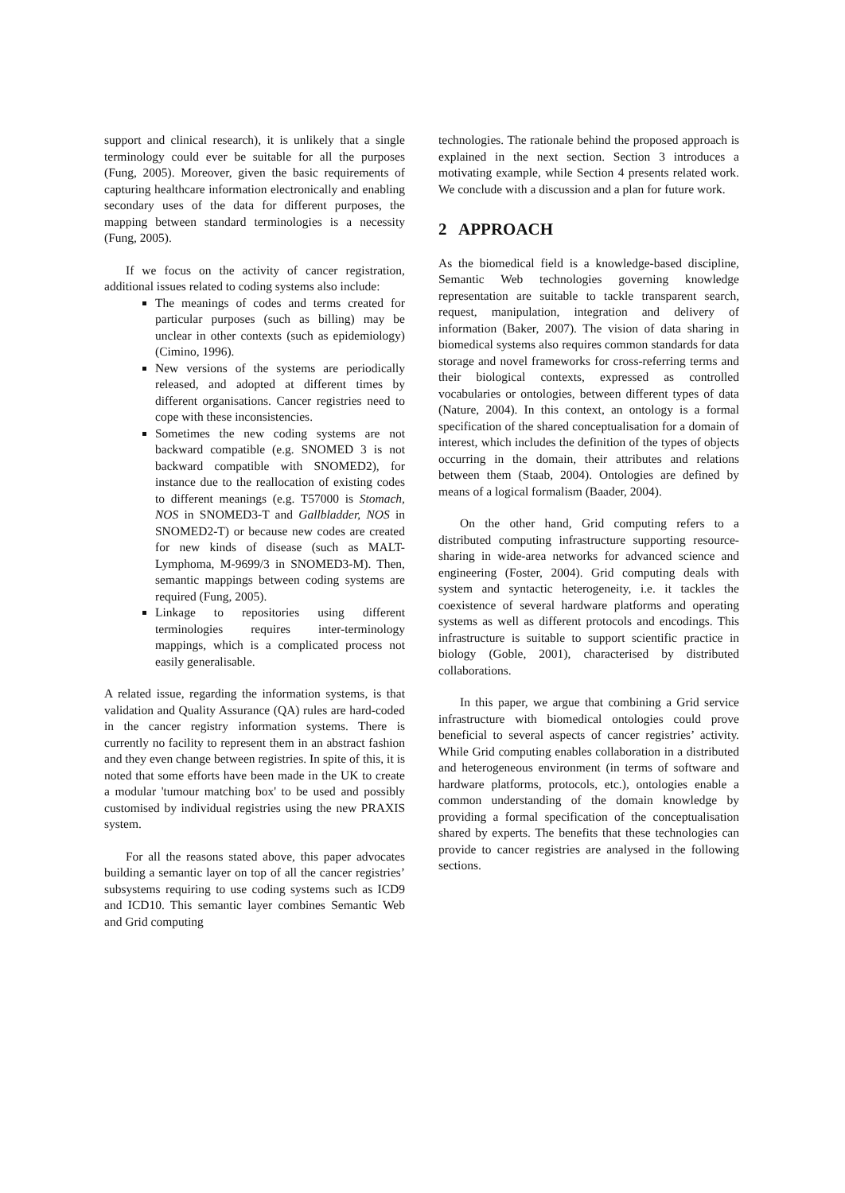support and clinical research), it is unlikely that a single terminology could ever be suitable for all the purposes (Fung, 2005). Moreover, given the basic requirements of capturing healthcare information electronically and enabling secondary uses of the data for different purposes, the mapping between standard terminologies is a necessity (Fung, 2005).
If we focus on the activity of cancer registration, additional issues related to coding systems also include:
The meanings of codes and terms created for particular purposes (such as billing) may be unclear in other contexts (such as epidemiology) (Cimino, 1996).
New versions of the systems are periodically released, and adopted at different times by different organisations. Cancer registries need to cope with these inconsistencies.
Sometimes the new coding systems are not backward compatible (e.g. SNOMED 3 is not backward compatible with SNOMED2), for instance due to the reallocation of existing codes to different meanings (e.g. T57000 is Stomach, NOS in SNOMED3-T and Gallbladder, NOS in SNOMED2-T) or because new codes are created for new kinds of disease (such as MALT-Lymphoma, M-9699/3 in SNOMED3-M). Then, semantic mappings between coding systems are required (Fung, 2005).
Linkage to repositories using different terminologies requires inter-terminology mappings, which is a complicated process not easily generalisable.
A related issue, regarding the information systems, is that validation and Quality Assurance (QA) rules are hard-coded in the cancer registry information systems. There is currently no facility to represent them in an abstract fashion and they even change between registries. In spite of this, it is noted that some efforts have been made in the UK to create a modular 'tumour matching box' to be used and possibly customised by individual registries using the new PRAXIS system.
For all the reasons stated above, this paper advocates building a semantic layer on top of all the cancer registries’ subsystems requiring to use coding systems such as ICD9 and ICD10. This semantic layer combines Semantic Web and Grid computing
technologies. The rationale behind the proposed approach is explained in the next section. Section 3 introduces a motivating example, while Section 4 presents related work. We conclude with a discussion and a plan for future work.
2 APPROACH
As the biomedical field is a knowledge-based discipline, Semantic Web technologies governing knowledge representation are suitable to tackle transparent search, request, manipulation, integration and delivery of information (Baker, 2007). The vision of data sharing in biomedical systems also requires common standards for data storage and novel frameworks for cross-referring terms and their biological contexts, expressed as controlled vocabularies or ontologies, between different types of data (Nature, 2004). In this context, an ontology is a formal specification of the shared conceptualisation for a domain of interest, which includes the definition of the types of objects occurring in the domain, their attributes and relations between them (Staab, 2004). Ontologies are defined by means of a logical formalism (Baader, 2004).
On the other hand, Grid computing refers to a distributed computing infrastructure supporting resource-sharing in wide-area networks for advanced science and engineering (Foster, 2004). Grid computing deals with system and syntactic heterogeneity, i.e. it tackles the coexistence of several hardware platforms and operating systems as well as different protocols and encodings. This infrastructure is suitable to support scientific practice in biology (Goble, 2001), characterised by distributed collaborations.
In this paper, we argue that combining a Grid service infrastructure with biomedical ontologies could prove beneficial to several aspects of cancer registries’ activity. While Grid computing enables collaboration in a distributed and heterogeneous environment (in terms of software and hardware platforms, protocols, etc.), ontologies enable a common understanding of the domain knowledge by providing a formal specification of the conceptualisation shared by experts. The benefits that these technologies can provide to cancer registries are analysed in the following sections.